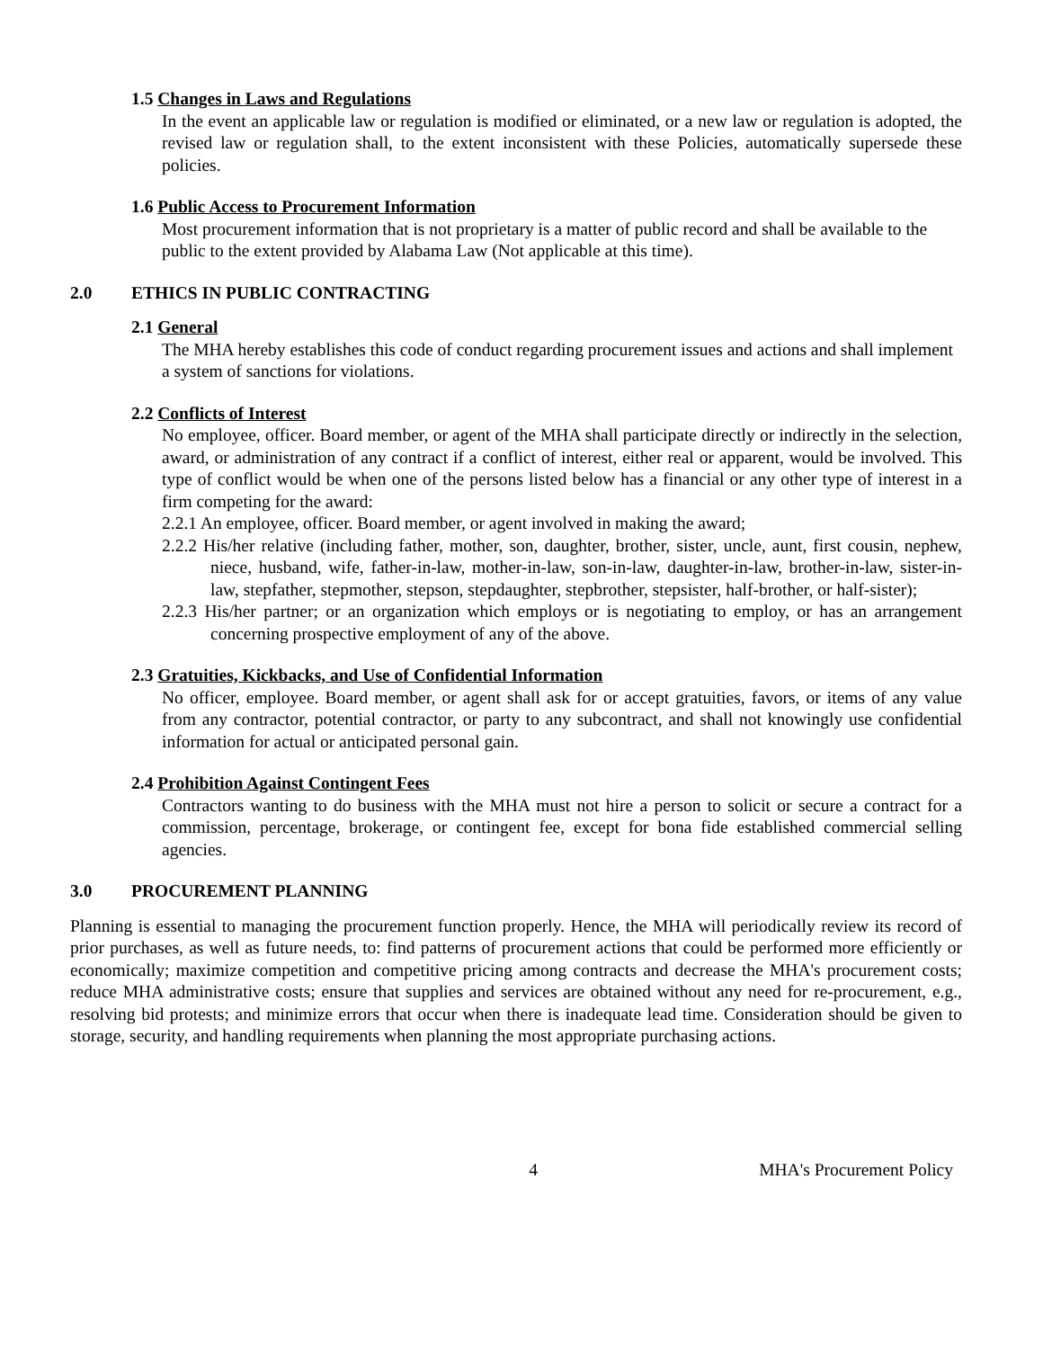1.5 Changes in Laws and Regulations
In the event an applicable law or regulation is modified or eliminated, or a new law or regulation is adopted, the revised law or regulation shall, to the extent inconsistent with these Policies, automatically supersede these policies.
1.6 Public Access to Procurement Information
Most procurement information that is not proprietary is a matter of public record and shall be available to the public to the extent provided by Alabama Law (Not applicable at this time).
2.0 ETHICS IN PUBLIC CONTRACTING
2.1 General
The MHA hereby establishes this code of conduct regarding procurement issues and actions and shall implement a system of sanctions for violations.
2.2 Conflicts of Interest
No employee, officer. Board member, or agent of the MHA shall participate directly or indirectly in the selection, award, or administration of any contract if a conflict of interest, either real or apparent, would be involved. This type of conflict would be when one of the persons listed below has a financial or any other type of interest in a firm competing for the award:
2.2.1 An employee, officer. Board member, or agent involved in making the award;
2.2.2 His/her relative (including father, mother, son, daughter, brother, sister, uncle, aunt, first cousin, nephew, niece, husband, wife, father-in-law, mother-in-law, son-in-law, daughter-in-law, brother-in-law, sister-in-law, stepfather, stepmother, stepson, stepdaughter, stepbrother, stepsister, half-brother, or half-sister);
2.2.3 His/her partner; or an organization which employs or is negotiating to employ, or has an arrangement concerning prospective employment of any of the above.
2.3 Gratuities, Kickbacks, and Use of Confidential Information
No officer, employee. Board member, or agent shall ask for or accept gratuities, favors, or items of any value from any contractor, potential contractor, or party to any subcontract, and shall not knowingly use confidential information for actual or anticipated personal gain.
2.4 Prohibition Against Contingent Fees
Contractors wanting to do business with the MHA must not hire a person to solicit or secure a contract for a commission, percentage, brokerage, or contingent fee, except for bona fide established commercial selling agencies.
3.0 PROCUREMENT PLANNING
Planning is essential to managing the procurement function properly. Hence, the MHA will periodically review its record of prior purchases, as well as future needs, to: find patterns of procurement actions that could be performed more efficiently or economically; maximize competition and competitive pricing among contracts and decrease the MHA's procurement costs; reduce MHA administrative costs; ensure that supplies and services are obtained without any need for re-procurement, e.g., resolving bid protests; and minimize errors that occur when there is inadequate lead time. Consideration should be given to storage, security, and handling requirements when planning the most appropriate purchasing actions.
4 MHA's Procurement Policy